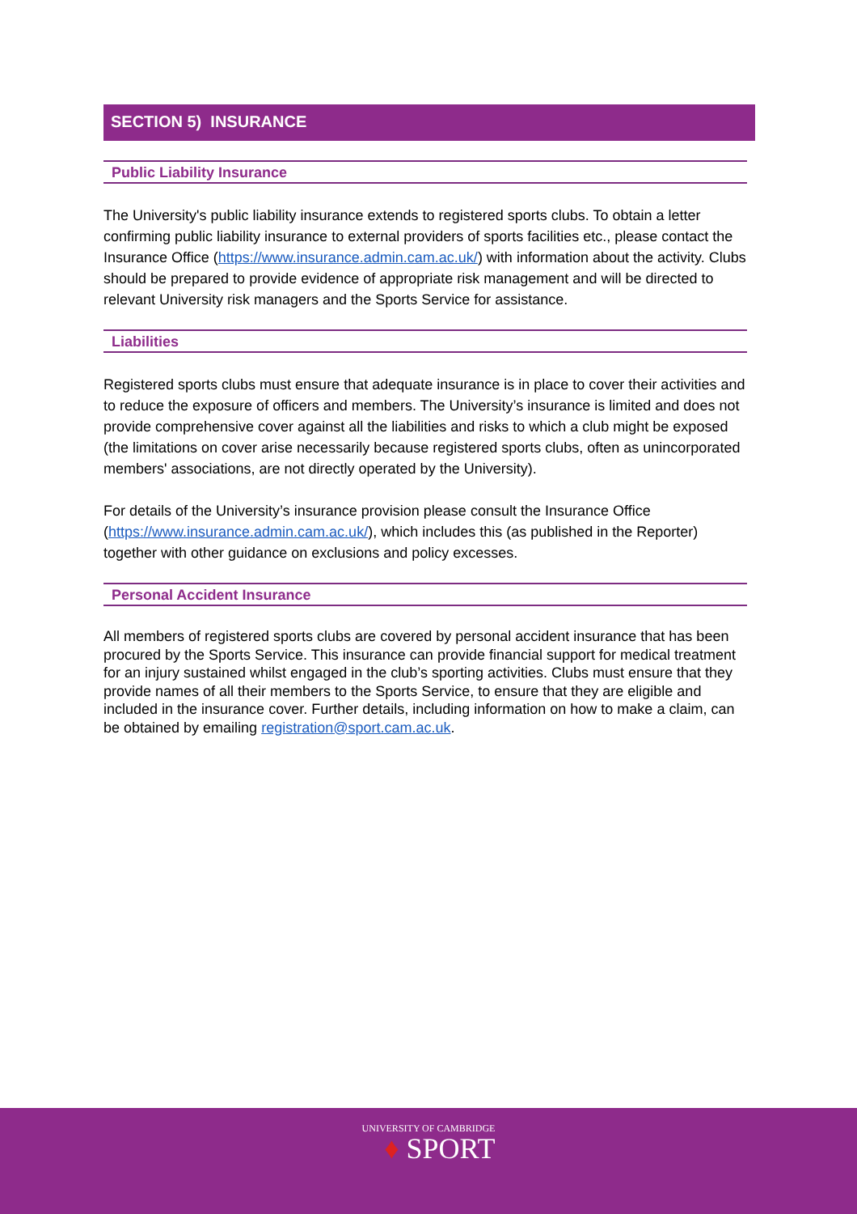SECTION 5) INSURANCE
Public Liability Insurance
The University's public liability insurance extends to registered sports clubs. To obtain a letter confirming public liability insurance to external providers of sports facilities etc., please contact the Insurance Office (https://www.insurance.admin.cam.ac.uk/) with information about the activity. Clubs should be prepared to provide evidence of appropriate risk management and will be directed to relevant University risk managers and the Sports Service for assistance.
Liabilities
Registered sports clubs must ensure that adequate insurance is in place to cover their activities and to reduce the exposure of officers and members. The University’s insurance is limited and does not provide comprehensive cover against all the liabilities and risks to which a club might be exposed (the limitations on cover arise necessarily because registered sports clubs, often as unincorporated members' associations, are not directly operated by the University).
For details of the University’s insurance provision please consult the Insurance Office (https://www.insurance.admin.cam.ac.uk/), which includes this (as published in the Reporter) together with other guidance on exclusions and policy excesses.
Personal Accident Insurance
All members of registered sports clubs are covered by personal accident insurance that has been procured by the Sports Service. This insurance can provide financial support for medical treatment for an injury sustained whilst engaged in the club’s sporting activities. Clubs must ensure that they provide names of all their members to the Sports Service, to ensure that they are eligible and included in the insurance cover. Further details, including information on how to make a claim, can be obtained by emailing registration@sport.cam.ac.uk.
UNIVERSITY OF CAMBRIDGE
♦ SPORT